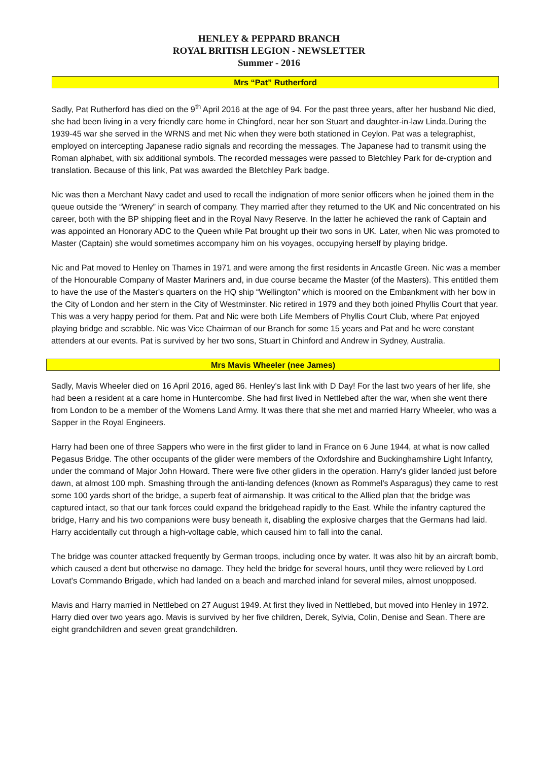HENLEY & PEPPARD BRANCH
ROYAL BRITISH LEGION - NEWSLETTER
Summer - 2016
Mrs “Pat” Rutherford
Sadly, Pat Rutherford has died on the 9<sup>th</sup> April 2016 at the age of 94. For the past three years, after her husband Nic died, she had been living in a very friendly care home in Chingford, near her son Stuart and daughter-in-law Linda.During the 1939-45 war she served in the WRNS and met Nic when they were both stationed in Ceylon. Pat was a telegraphist, employed on intercepting Japanese radio signals and recording the messages. The Japanese had to transmit using the Roman alphabet, with six additional symbols. The recorded messages were passed to Bletchley Park for de-cryption and translation. Because of this link, Pat was awarded the Bletchley Park badge.
Nic was then a Merchant Navy cadet and used to recall the indignation of more senior officers when he joined them in the queue outside the “Wrenery” in search of company. They married after they returned to the UK and Nic concentrated on his career, both with the BP shipping fleet and in the Royal Navy Reserve. In the latter he achieved the rank of Captain and was appointed an Honorary ADC to the Queen while Pat brought up their two sons in UK. Later, when Nic was promoted to Master (Captain) she would sometimes accompany him on his voyages, occupying herself by playing bridge.
Nic and Pat moved to Henley on Thames in 1971 and were among the first residents in Ancastle Green. Nic was a member of the Honourable Company of Master Mariners and, in due course became the Master (of the Masters). This entitled them to have the use of the Master's quarters on the HQ ship “Wellington” which is moored on the Embankment with her bow in the City of London and her stern in the City of Westminster. Nic retired in 1979 and they both joined Phyllis Court that year. This was a very happy period for them. Pat and Nic were both Life Members of Phyllis Court Club, where Pat enjoyed playing bridge and scrabble. Nic was Vice Chairman of our Branch for some 15 years and Pat and he were constant attenders at our events. Pat is survived by her two sons, Stuart in Chinford and Andrew in Sydney, Australia.
Mrs Mavis Wheeler (nee James)
Sadly, Mavis Wheeler died on 16 April 2016, aged 86. Henley’s last link with D Day! For the last two years of her life, she had been a resident at a care home in Huntercombe. She had first lived in Nettlebed after the war, when she went there from London to be a member of the Womens Land Army. It was there that she met and married Harry Wheeler, who was a Sapper in the Royal Engineers.
Harry had been one of three Sappers who were in the first glider to land in France on 6 June 1944, at what is now called Pegasus Bridge. The other occupants of the glider were members of the Oxfordshire and Buckinghamshire Light Infantry, under the command of Major John Howard. There were five other gliders in the operation. Harry's glider landed just before dawn, at almost 100 mph. Smashing through the anti-landing defences (known as Rommel's Asparagus) they came to rest some 100 yards short of the bridge, a superb feat of airmanship. It was critical to the Allied plan that the bridge was captured intact, so that our tank forces could expand the bridgehead rapidly to the East. While the infantry captured the bridge, Harry and his two companions were busy beneath it, disabling the explosive charges that the Germans had laid. Harry accidentally cut through a high-voltage cable, which caused him to fall into the canal.
The bridge was counter attacked frequently by German troops, including once by water. It was also hit by an aircraft bomb, which caused a dent but otherwise no damage. They held the bridge for several hours, until they were relieved by Lord Lovat's Commando Brigade, which had landed on a beach and marched inland for several miles, almost unopposed.
Mavis and Harry married in Nettlebed on 27 August 1949. At first they lived in Nettlebed, but moved into Henley in 1972. Harry died over two years ago. Mavis is survived by her five children, Derek, Sylvia, Colin, Denise and Sean. There are eight grandchildren and seven great grandchildren.